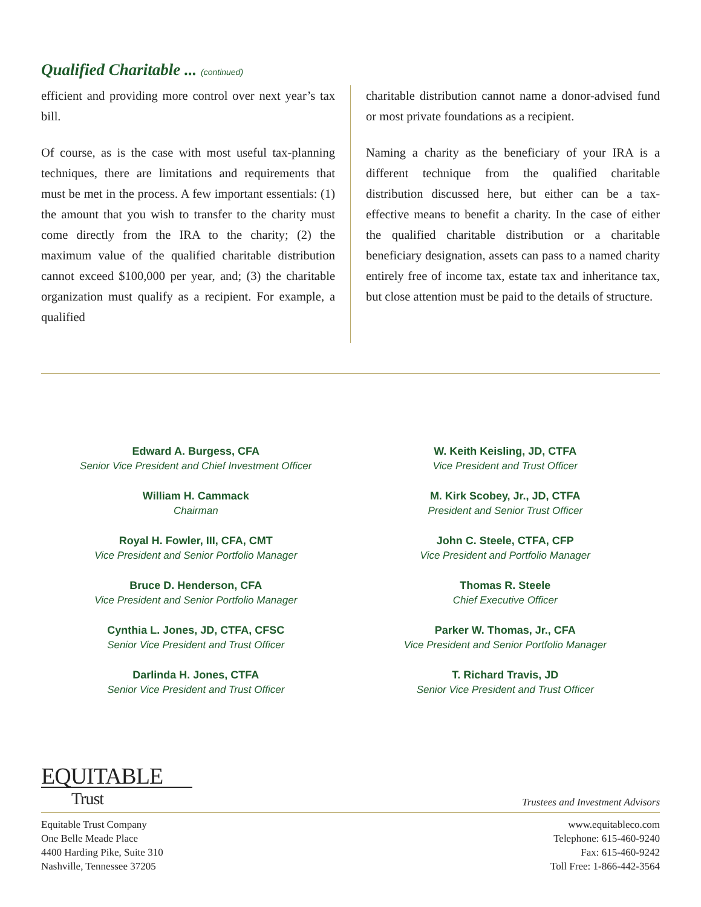Qualified Charitable ... (continued)
efficient and providing more control over next year’s tax bill.
Of course, as is the case with most useful tax-planning techniques, there are limitations and requirements that must be met in the process. A few important essentials: (1) the amount that you wish to transfer to the charity must come directly from the IRA to the charity; (2) the maximum value of the qualified charitable distribution cannot exceed $100,000 per year, and; (3) the charitable organization must qualify as a recipient. For example, a qualified
charitable distribution cannot name a donor-advised fund or most private foundations as a recipient.
Naming a charity as the beneficiary of your IRA is a different technique from the qualified charitable distribution discussed here, but either can be a tax-effective means to benefit a charity. In the case of either the qualified charitable distribution or a charitable beneficiary designation, assets can pass to a named charity entirely free of income tax, estate tax and inheritance tax, but close attention must be paid to the details of structure.
Edward A. Burgess, CFA
Senior Vice President and Chief Investment Officer
William H. Cammack
Chairman
Royal H. Fowler, III, CFA, CMT
Vice President and Senior Portfolio Manager
Bruce D. Henderson, CFA
Vice President and Senior Portfolio Manager
Cynthia L. Jones, JD, CTFA, CFSC
Senior Vice President and Trust Officer
Darlinda H. Jones, CTFA
Senior Vice President and Trust Officer
W. Keith Keisling, JD, CTFA
Vice President and Trust Officer
M. Kirk Scobey, Jr., JD, CTFA
President and Senior Trust Officer
John C. Steele, CTFA, CFP
Vice President and Portfolio Manager
Thomas R. Steele
Chief Executive Officer
Parker W. Thomas, Jr., CFA
Vice President and Senior Portfolio Manager
T. Richard Travis, JD
Senior Vice President and Trust Officer
EQUITABLE
Trust
Trustees and Investment Advisors
Equitable Trust Company
One Belle Meade Place
4400 Harding Pike, Suite 310
Nashville, Tennessee 37205
www.equitableco.com
Telephone: 615-460-9240
Fax: 615-460-9242
Toll Free: 1-866-442-3564